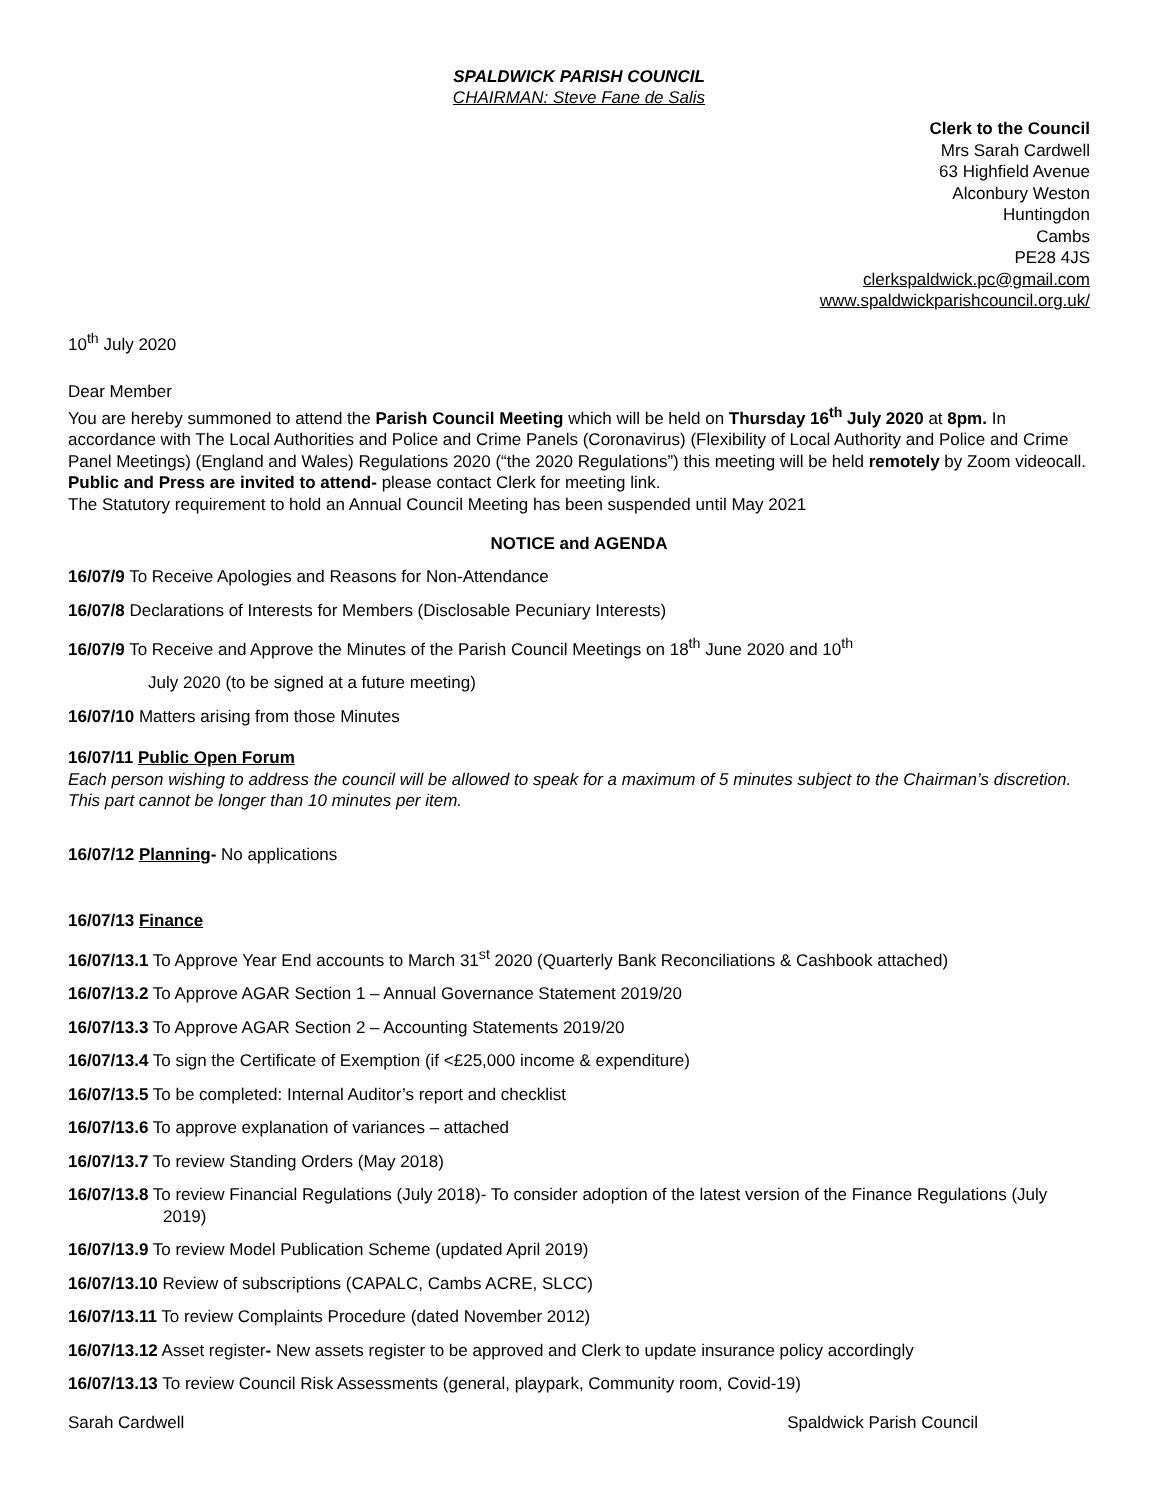SPALDWICK PARISH COUNCIL
CHAIRMAN: Steve Fane de Salis
Clerk to the Council
Mrs Sarah Cardwell
63 Highfield Avenue
Alconbury Weston
Huntingdon
Cambs
PE28 4JS
clerkspaldwick.pc@gmail.com
www.spaldwickparishcouncil.org.uk/
10<sup>th</sup> July 2020
Dear Member
You are hereby summoned to attend the Parish Council Meeting which will be held on Thursday 16<sup>th</sup> July 2020 at 8pm. In accordance with The Local Authorities and Police and Crime Panels (Coronavirus) (Flexibility of Local Authority and Police and Crime Panel Meetings) (England and Wales) Regulations 2020 (“the 2020 Regulations”) this meeting will be held remotely by Zoom videocall. Public and Press are invited to attend- please contact Clerk for meeting link.
The Statutory requirement to hold an Annual Council Meeting has been suspended until May 2021
NOTICE and AGENDA
16/07/9 To Receive Apologies and Reasons for Non-Attendance
16/07/8 Declarations of Interests for Members (Disclosable Pecuniary Interests)
16/07/9 To Receive and Approve the Minutes of the Parish Council Meetings on 18<sup>th</sup> June 2020 and 10<sup>th</sup>
July 2020 (to be signed at a future meeting)
16/07/10 Matters arising from those Minutes
16/07/11 Public Open Forum
Each person wishing to address the council will be allowed to speak for a maximum of 5 minutes subject to the Chairman’s discretion. This part cannot be longer than 10 minutes per item.
16/07/12 Planning- No applications
16/07/13 Finance
16/07/13.1 To Approve Year End accounts to March 31<sup>st</sup> 2020 (Quarterly Bank Reconciliations & Cashbook attached)
16/07/13.2 To Approve AGAR Section 1 – Annual Governance Statement 2019/20
16/07/13.3 To Approve AGAR Section 2 – Accounting Statements 2019/20
16/07/13.4 To sign the Certificate of Exemption (if <£25,000 income & expenditure)
16/07/13.5 To be completed: Internal Auditor’s report and checklist
16/07/13.6 To approve explanation of variances – attached
16/07/13.7 To review Standing Orders (May 2018)
16/07/13.8 To review Financial Regulations (July 2018)- To consider adoption of the latest version of the Finance Regulations (July 2019)
16/07/13.9 To review Model Publication Scheme (updated April 2019)
16/07/13.10 Review of subscriptions (CAPALC, Cambs ACRE, SLCC)
16/07/13.11 To review Complaints Procedure (dated November 2012)
16/07/13.12 Asset register- New assets register to be approved and Clerk to update insurance policy accordingly
16/07/13.13 To review Council Risk Assessments (general, playpark, Community room, Covid-19)
Sarah Cardwell Spaldwick Parish Council